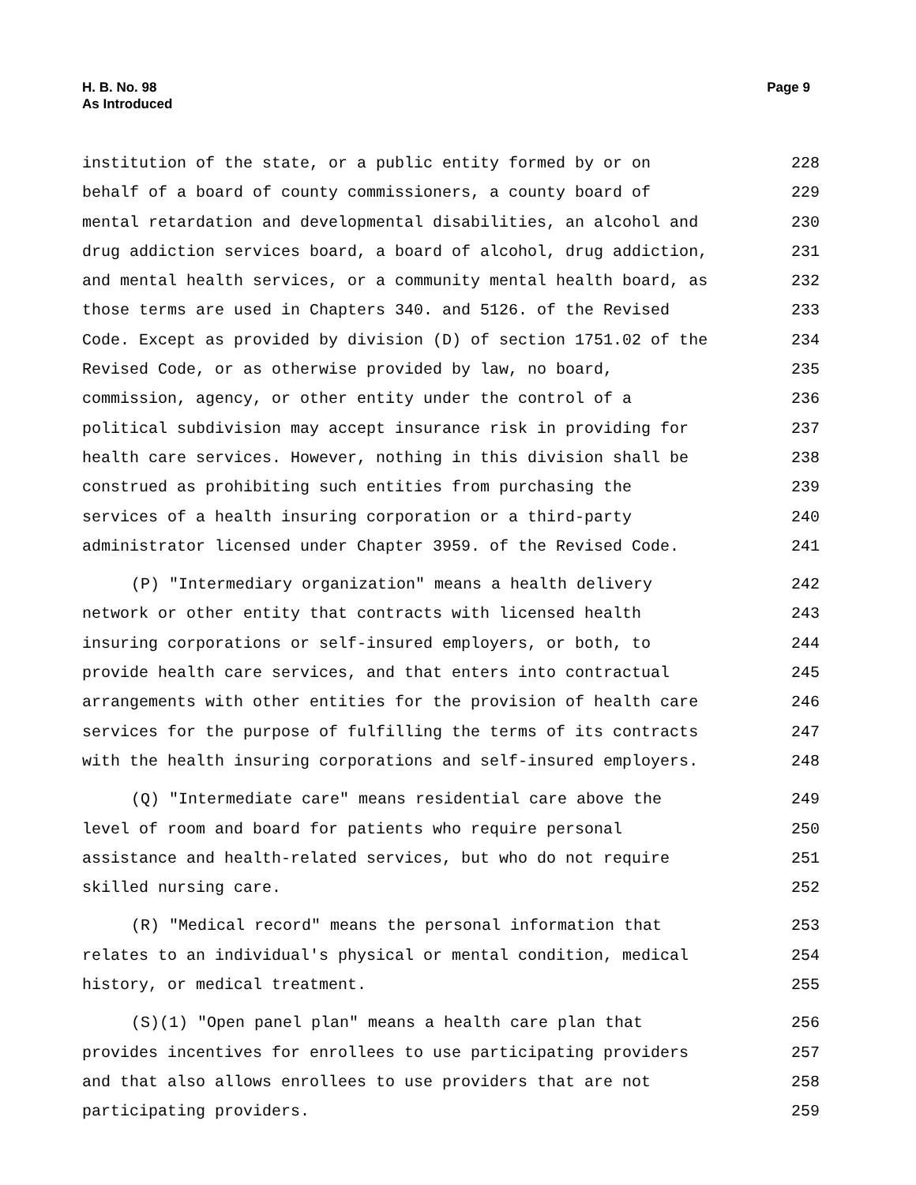H. B. No. 98
As Introduced
Page 9
institution of the state, or a public entity formed by or on 228
behalf of a board of county commissioners, a county board of 229
mental retardation and developmental disabilities, an alcohol and 230
drug addiction services board, a board of alcohol, drug addiction, 231
and mental health services, or a community mental health board, as 232
those terms are used in Chapters 340. and 5126. of the Revised 233
Code. Except as provided by division (D) of section 1751.02 of the 234
Revised Code, or as otherwise provided by law, no board, 235
commission, agency, or other entity under the control of a 236
political subdivision may accept insurance risk in providing for 237
health care services. However, nothing in this division shall be 238
construed as prohibiting such entities from purchasing the 239
services of a health insuring corporation or a third-party 240
administrator licensed under Chapter 3959. of the Revised Code. 241
(P) "Intermediary organization" means a health delivery 242
network or other entity that contracts with licensed health 243
insuring corporations or self-insured employers, or both, to 244
provide health care services, and that enters into contractual 245
arrangements with other entities for the provision of health care 246
services for the purpose of fulfilling the terms of its contracts 247
with the health insuring corporations and self-insured employers. 248
(Q) "Intermediate care" means residential care above the 249
level of room and board for patients who require personal 250
assistance and health-related services, but who do not require 251
skilled nursing care. 252
(R) "Medical record" means the personal information that 253
relates to an individual's physical or mental condition, medical 254
history, or medical treatment. 255
(S)(1) "Open panel plan" means a health care plan that 256
provides incentives for enrollees to use participating providers 257
and that also allows enrollees to use providers that are not 258
participating providers. 259